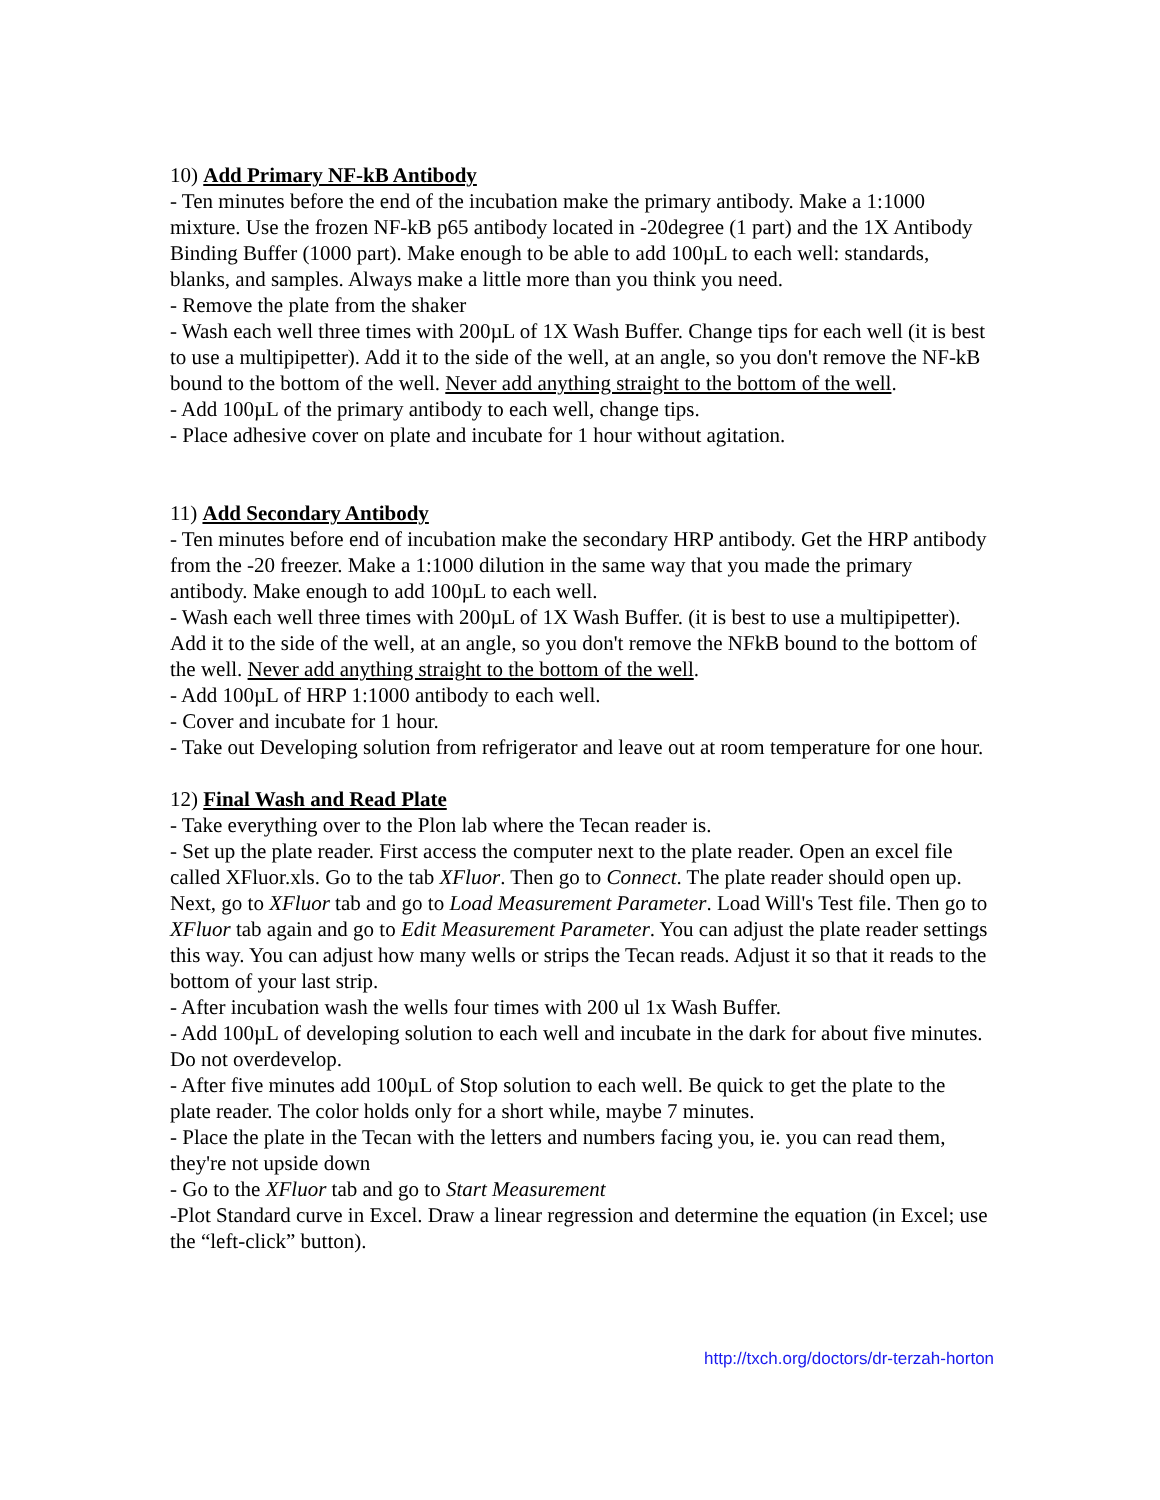10) Add Primary NF-kB Antibody
- Ten minutes before the end of the incubation make the primary antibody. Make a 1:1000 mixture. Use the frozen NF-kB p65 antibody located in -20degree (1 part) and the 1X Antibody Binding Buffer (1000 part). Make enough to be able to add 100µL to each well: standards, blanks, and samples. Always make a little more than you think you need.
- Remove the plate from the shaker
- Wash each well three times with 200µL of 1X Wash Buffer. Change tips for each well (it is best to use a multipipetter). Add it to the side of the well, at an angle, so you don't remove the NF-kB bound to the bottom of the well. Never add anything straight to the bottom of the well.
- Add 100µL of the primary antibody to each well, change tips.
- Place adhesive cover on plate and incubate for 1 hour without agitation.
11) Add Secondary Antibody
- Ten minutes before end of incubation make the secondary HRP antibody. Get the HRP antibody from the -20 freezer. Make a 1:1000 dilution in the same way that you made the primary antibody. Make enough to add 100µL to each well.
- Wash each well three times with 200µL of 1X Wash Buffer. (it is best to use a multipipetter). Add it to the side of the well, at an angle, so you don't remove the NFkB bound to the bottom of the well. Never add anything straight to the bottom of the well.
- Add 100µL of HRP 1:1000 antibody to each well.
- Cover and incubate for 1 hour.
- Take out Developing solution from refrigerator and leave out at room temperature for one hour.
12) Final Wash and Read Plate
- Take everything over to the Plon lab where the Tecan reader is.
- Set up the plate reader. First access the computer next to the plate reader. Open an excel file called XFluor.xls. Go to the tab XFluor. Then go to Connect. The plate reader should open up. Next, go to XFluor tab and go to Load Measurement Parameter. Load Will's Test file. Then go to XFluor tab again and go to Edit Measurement Parameter. You can adjust the plate reader settings this way. You can adjust how many wells or strips the Tecan reads. Adjust it so that it reads to the bottom of your last strip.
- After incubation wash the wells four times with 200 ul 1x Wash Buffer.
- Add 100µL of developing solution to each well and incubate in the dark for about five minutes. Do not overdevelop.
- After five minutes add 100µL of Stop solution to each well. Be quick to get the plate to the plate reader. The color holds only for a short while, maybe 7 minutes.
- Place the plate in the Tecan with the letters and numbers facing you, ie. you can read them, they're not upside down
- Go to the XFluor tab and go to Start Measurement
-Plot Standard curve in Excel. Draw a linear regression and determine the equation (in Excel; use the “left-click” button).
http://txch.org/doctors/dr-terzah-horton